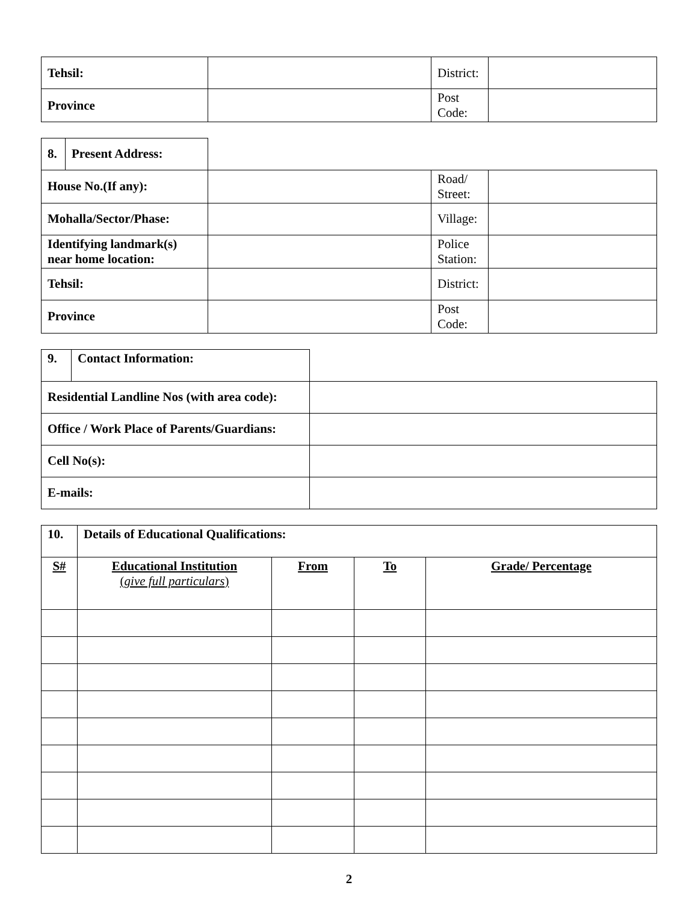| Tehsil: | | District: | |
| Province | | Post Code: | |
| 8. | Present Address: | | | |
| House No.(If any): | | | Road/ Street: | |
| Mohalla/Sector/Phase: | | | Village: | |
| Identifying landmark(s) near home location: | | | Police Station: | |
| Tehsil: | | | District: | |
| Province | | | Post Code: | |
| 9. | Contact Information: | |
| Residential Landline Nos (with area code): | | |
| Office / Work Place of Parents/Guardians: | | |
| Cell No(s): | | |
| E-mails: | | |
| 10. | Details of Educational Qualifications: | | | |
| S# | Educational Institution ( give full particulars ) | From | To | Grade/ Percentage |
2